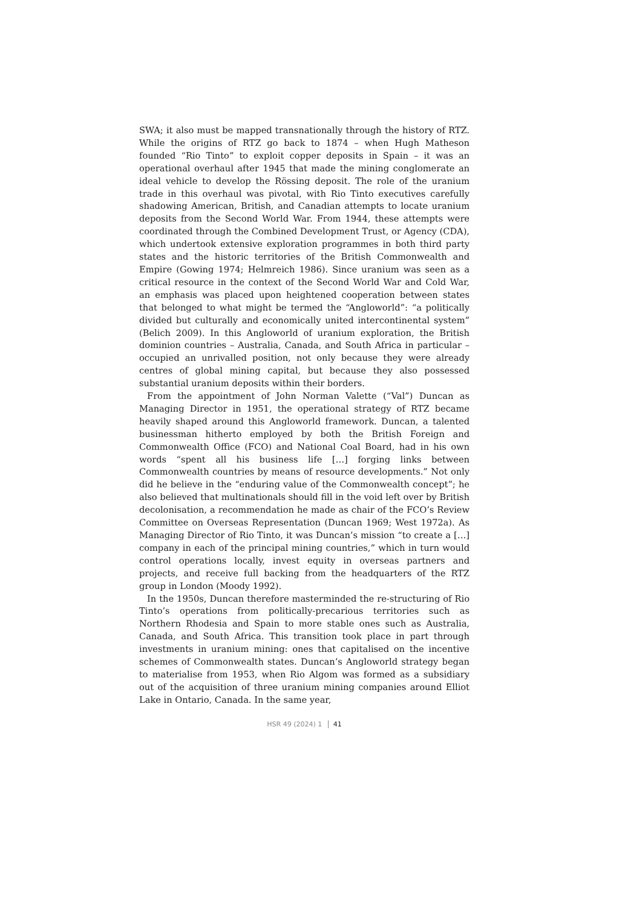SWA; it also must be mapped transnationally through the history of RTZ. While the origins of RTZ go back to 1874 – when Hugh Matheson founded “Rio Tinto” to exploit copper deposits in Spain – it was an operational overhaul after 1945 that made the mining conglomerate an ideal vehicle to develop the Rössing deposit. The role of the uranium trade in this overhaul was pivotal, with Rio Tinto executives carefully shadowing American, British, and Canadian attempts to locate uranium deposits from the Second World War. From 1944, these attempts were coordinated through the Combined Development Trust, or Agency (CDA), which undertook extensive exploration programmes in both third party states and the historic territories of the British Commonwealth and Empire (Gowing 1974; Helmreich 1986). Since uranium was seen as a critical resource in the context of the Second World War and Cold War, an emphasis was placed upon heightened cooperation between states that belonged to what might be termed the “Angloworld”: “a politically divided but culturally and economically united intercontinental system” (Belich 2009). In this Angloworld of uranium exploration, the British dominion countries – Australia, Canada, and South Africa in particular – occupied an unrivalled position, not only because they were already centres of global mining capital, but because they also possessed substantial uranium deposits within their borders.
From the appointment of John Norman Valette (“Val”) Duncan as Managing Director in 1951, the operational strategy of RTZ became heavily shaped around this Angloworld framework. Duncan, a talented businessman hitherto employed by both the British Foreign and Commonwealth Office (FCO) and National Coal Board, had in his own words “spent all his business life […] forging links between Commonwealth countries by means of resource developments.” Not only did he believe in the “enduring value of the Commonwealth concept”; he also believed that multinationals should fill in the void left over by British decolonisation, a recommendation he made as chair of the FCO’s Review Committee on Overseas Representation (Duncan 1969; West 1972a). As Managing Director of Rio Tinto, it was Duncan’s mission “to create a […] company in each of the principal mining countries,” which in turn would control operations locally, invest equity in overseas partners and projects, and receive full backing from the headquarters of the RTZ group in London (Moody 1992).
In the 1950s, Duncan therefore masterminded the re-structuring of Rio Tinto’s operations from politically-precarious territories such as Northern Rhodesia and Spain to more stable ones such as Australia, Canada, and South Africa. This transition took place in part through investments in uranium mining: ones that capitalised on the incentive schemes of Commonwealth states. Duncan’s Angloworld strategy began to materialise from 1953, when Rio Algom was formed as a subsidiary out of the acquisition of three uranium mining companies around Elliot Lake in Ontario, Canada. In the same year,
HSR 49 (2024) 1 41